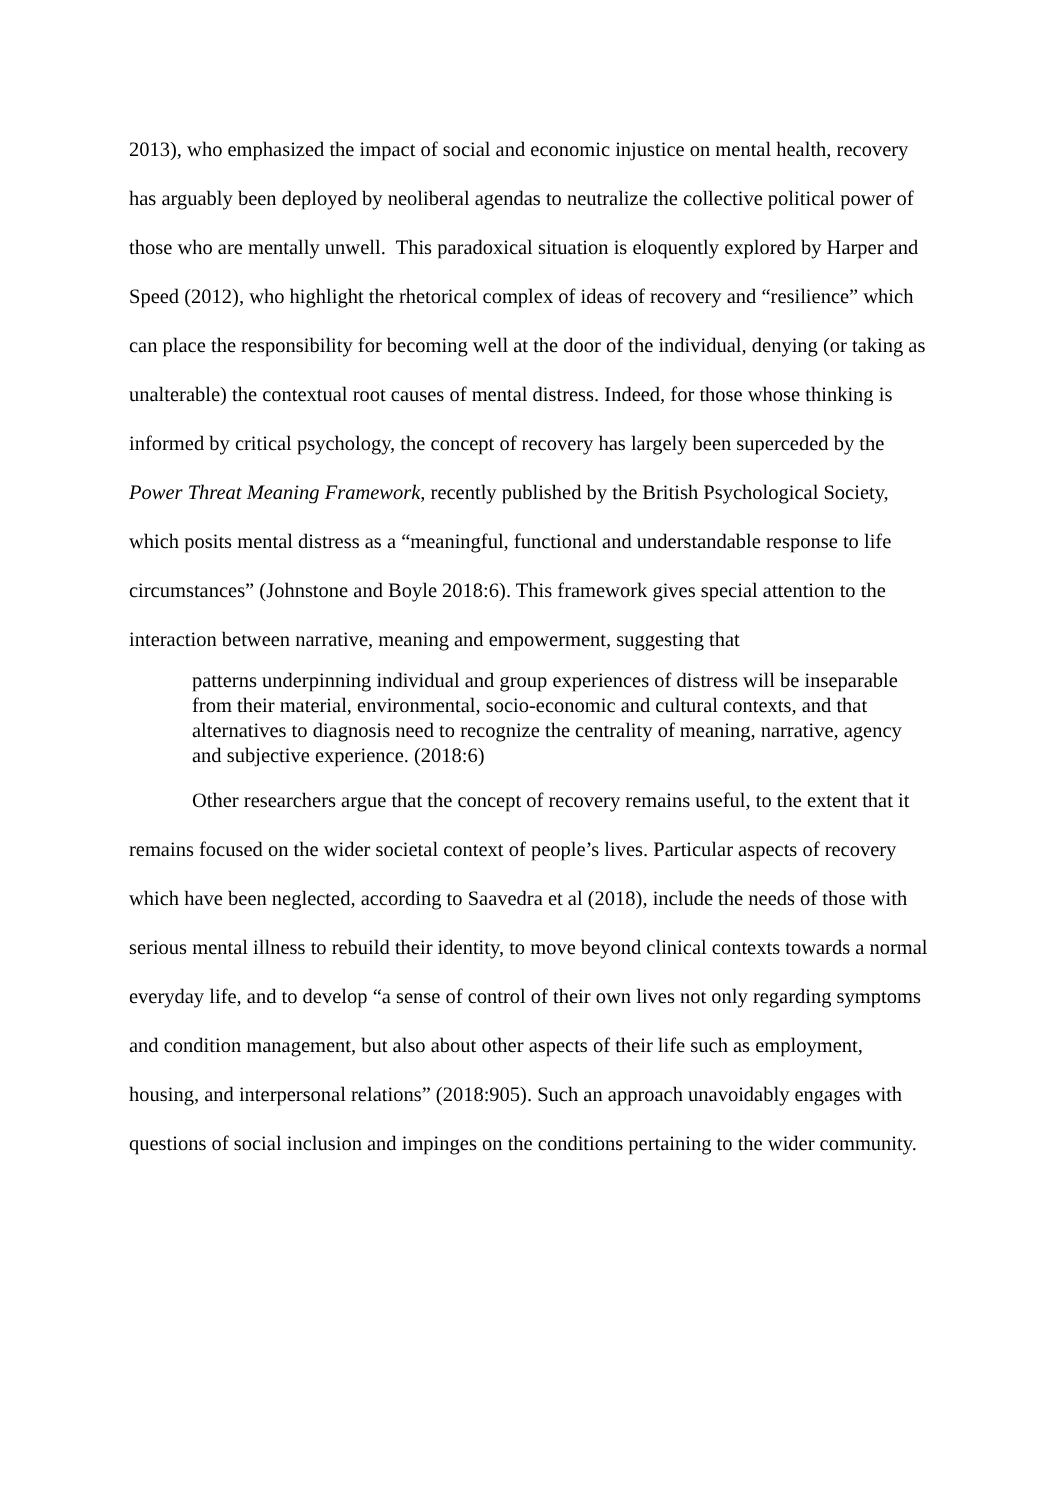2013), who emphasized the impact of social and economic injustice on mental health, recovery has arguably been deployed by neoliberal agendas to neutralize the collective political power of those who are mentally unwell. This paradoxical situation is eloquently explored by Harper and Speed (2012), who highlight the rhetorical complex of ideas of recovery and “resilience” which can place the responsibility for becoming well at the door of the individual, denying (or taking as unalterable) the contextual root causes of mental distress. Indeed, for those whose thinking is informed by critical psychology, the concept of recovery has largely been superceded by the Power Threat Meaning Framework, recently published by the British Psychological Society, which posits mental distress as a “meaningful, functional and understandable response to life circumstances” (Johnstone and Boyle 2018:6). This framework gives special attention to the interaction between narrative, meaning and empowerment, suggesting that
patterns underpinning individual and group experiences of distress will be inseparable from their material, environmental, socio-economic and cultural contexts, and that alternatives to diagnosis need to recognize the centrality of meaning, narrative, agency and subjective experience. (2018:6)
Other researchers argue that the concept of recovery remains useful, to the extent that it remains focused on the wider societal context of people’s lives. Particular aspects of recovery which have been neglected, according to Saavedra et al (2018), include the needs of those with serious mental illness to rebuild their identity, to move beyond clinical contexts towards a normal everyday life, and to develop “a sense of control of their own lives not only regarding symptoms and condition management, but also about other aspects of their life such as employment, housing, and interpersonal relations” (2018:905). Such an approach unavoidably engages with questions of social inclusion and impinges on the conditions pertaining to the wider community.